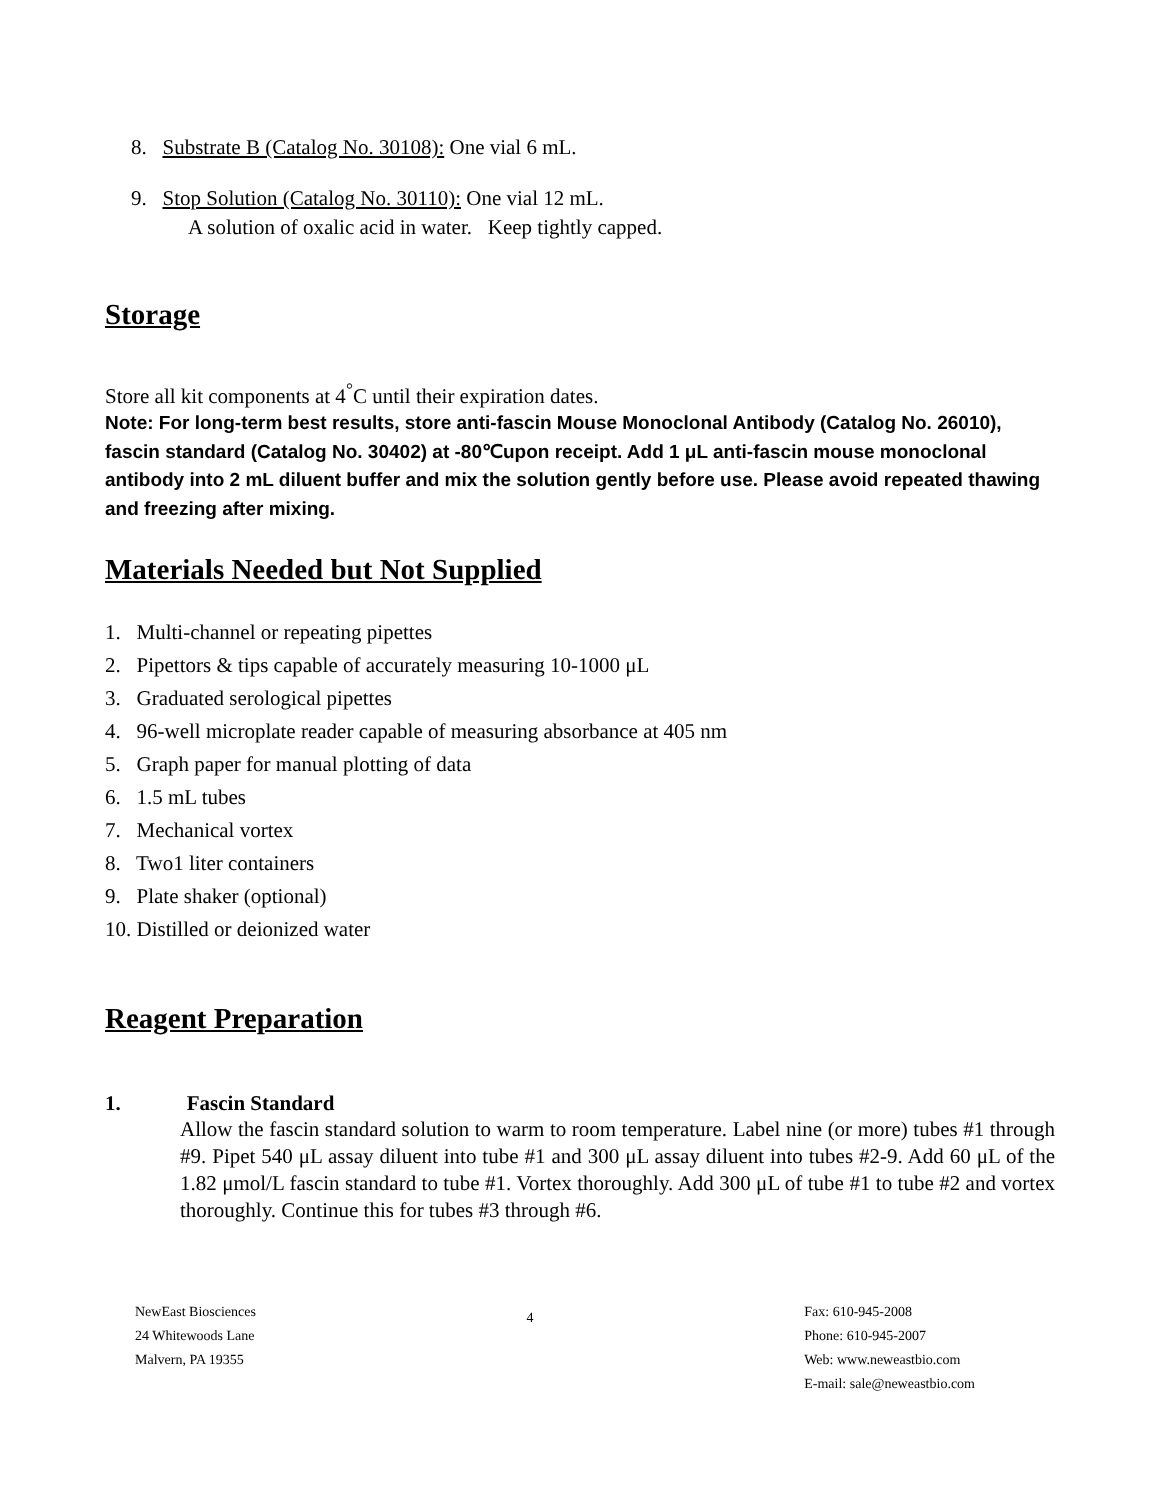8. Substrate B (Catalog No. 30108): One vial 6 mL.
9. Stop Solution (Catalog No. 30110): One vial 12 mL.
A solution of oxalic acid in water. Keep tightly capped.
Storage
Store all kit components at 4<sup>°</sup>C until their expiration dates.
Note: For long-term best results, store anti-fascin Mouse Monoclonal Antibody (Catalog No. 26010), fascin standard (Catalog No. 30402) at -80℃upon receipt. Add 1 μL anti-fascin mouse monoclonal antibody into 2 mL diluent buffer and mix the solution gently before use. Please avoid repeated thawing and freezing after mixing.
Materials Needed but Not Supplied
1. Multi-channel or repeating pipettes
2. Pipettors & tips capable of accurately measuring 10-1000 μL
3. Graduated serological pipettes
4. 96-well microplate reader capable of measuring absorbance at 405 nm
5. Graph paper for manual plotting of data
6. 1.5 mL tubes
7. Mechanical vortex
8. Two1 liter containers
9. Plate shaker (optional)
10. Distilled or deionized water
Reagent Preparation
1. Fascin Standard
Allow the fascin standard solution to warm to room temperature. Label nine (or more) tubes #1 through #9. Pipet 540 μL assay diluent into tube #1 and 300 μL assay diluent into tubes #2-9. Add 60 μL of the 1.82 μmol/L fascin standard to tube #1. Vortex thoroughly. Add 300 μL of tube #1 to tube #2 and vortex thoroughly. Continue this for tubes #3 through #6.
NewEast Biosciences
24 Whitewoods Lane
Malvern, PA 19355
4
Fax: 610-945-2008
Phone: 610-945-2007
Web: www.neweastbio.com
E-mail: sale@neweastbio.com